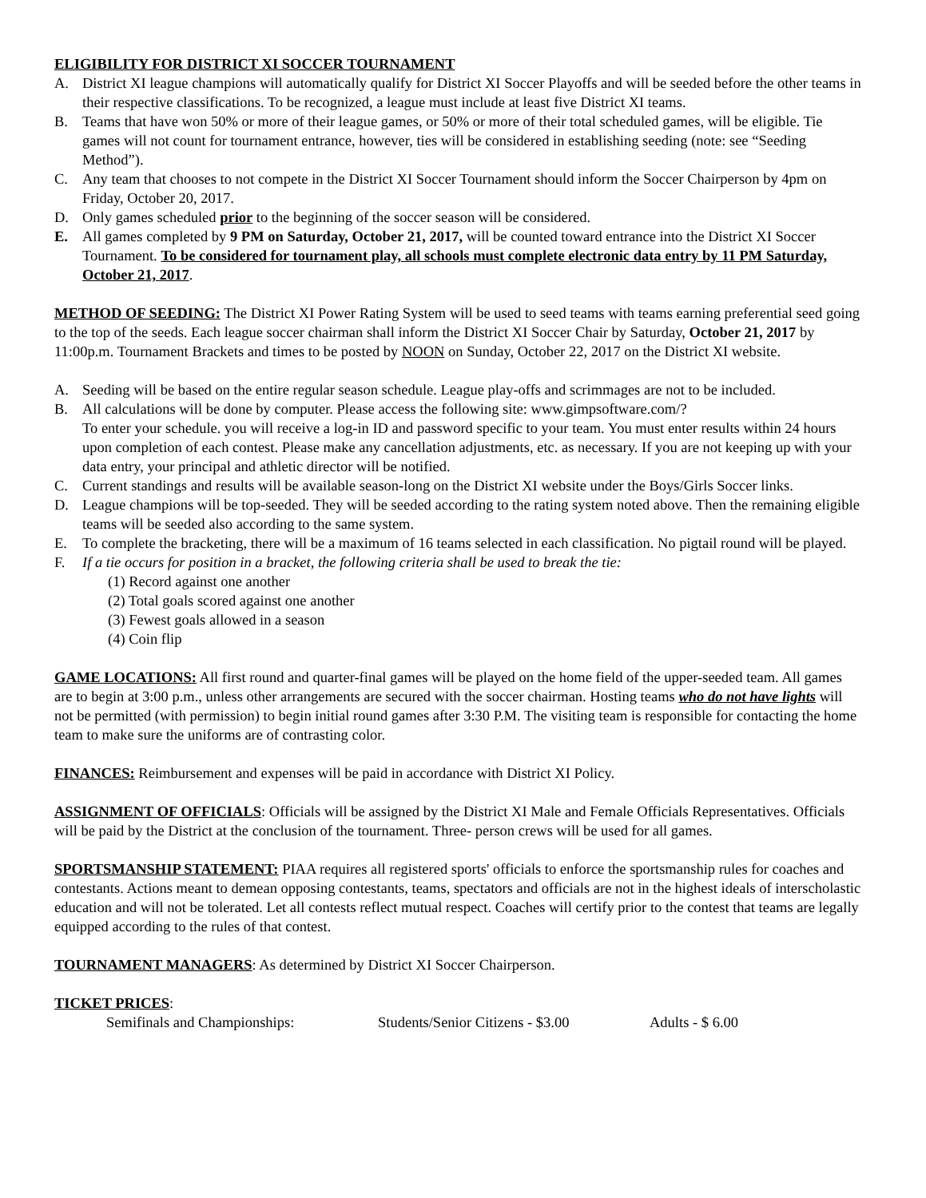ELIGIBILITY FOR DISTRICT XI SOCCER TOURNAMENT
A. District XI league champions will automatically qualify for District XI Soccer Playoffs and will be seeded before the other teams in their respective classifications. To be recognized, a league must include at least five District XI teams.
B. Teams that have won 50% or more of their league games, or 50% or more of their total scheduled games, will be eligible. Tie games will not count for tournament entrance, however, ties will be considered in establishing seeding (note: see “Seeding Method”).
C. Any team that chooses to not compete in the District XI Soccer Tournament should inform the Soccer Chairperson by 4pm on Friday, October 20, 2017.
D. Only games scheduled prior to the beginning of the soccer season will be considered.
E. All games completed by 9 PM on Saturday, October 21, 2017, will be counted toward entrance into the District XI Soccer Tournament. To be considered for tournament play, all schools must complete electronic data entry by 11 PM Saturday, October 21, 2017.
METHOD OF SEEDING: The District XI Power Rating System will be used to seed teams with teams earning preferential seed going to the top of the seeds. Each league soccer chairman shall inform the District XI Soccer Chair by Saturday, October 21, 2017 by 11:00p.m. Tournament Brackets and times to be posted by NOON on Sunday, October 22, 2017 on the District XI website.
A. Seeding will be based on the entire regular season schedule. League play-offs and scrimmages are not to be included.
B. All calculations will be done by computer. Please access the following site: www.gimpsoftware.com/?
To enter your schedule. you will receive a log-in ID and password specific to your team. You must enter results within 24 hours upon completion of each contest. Please make any cancellation adjustments, etc. as necessary. If you are not keeping up with your data entry, your principal and athletic director will be notified.
C. Current standings and results will be available season-long on the District XI website under the Boys/Girls Soccer links.
D. League champions will be top-seeded. They will be seeded according to the rating system noted above. Then the remaining eligible teams will be seeded also according to the same system.
E. To complete the bracketing, there will be a maximum of 16 teams selected in each classification. No pigtail round will be played.
F. If a tie occurs for position in a bracket, the following criteria shall be used to break the tie:
(1) Record against one another
(2) Total goals scored against one another
(3) Fewest goals allowed in a season
(4) Coin flip
GAME LOCATIONS: All first round and quarter-final games will be played on the home field of the upper-seeded team. All games are to begin at 3:00 p.m., unless other arrangements are secured with the soccer chairman. Hosting teams who do not have lights will not be permitted (with permission) to begin initial round games after 3:30 P.M. The visiting team is responsible for contacting the home team to make sure the uniforms are of contrasting color.
FINANCES: Reimbursement and expenses will be paid in accordance with District XI Policy.
ASSIGNMENT OF OFFICIALS: Officials will be assigned by the District XI Male and Female Officials Representatives. Officials will be paid by the District at the conclusion of the tournament. Three- person crews will be used for all games.
SPORTSMANSHIP STATEMENT: PIAA requires all registered sports' officials to enforce the sportsmanship rules for coaches and contestants. Actions meant to demean opposing contestants, teams, spectators and officials are not in the highest ideals of interscholastic education and will not be tolerated. Let all contests reflect mutual respect. Coaches will certify prior to the contest that teams are legally equipped according to the rules of that contest.
TOURNAMENT MANAGERS: As determined by District XI Soccer Chairperson.
TICKET PRICES:
Semifinals and Championships: Students/Senior Citizens - $3.00 Adults - $ 6.00